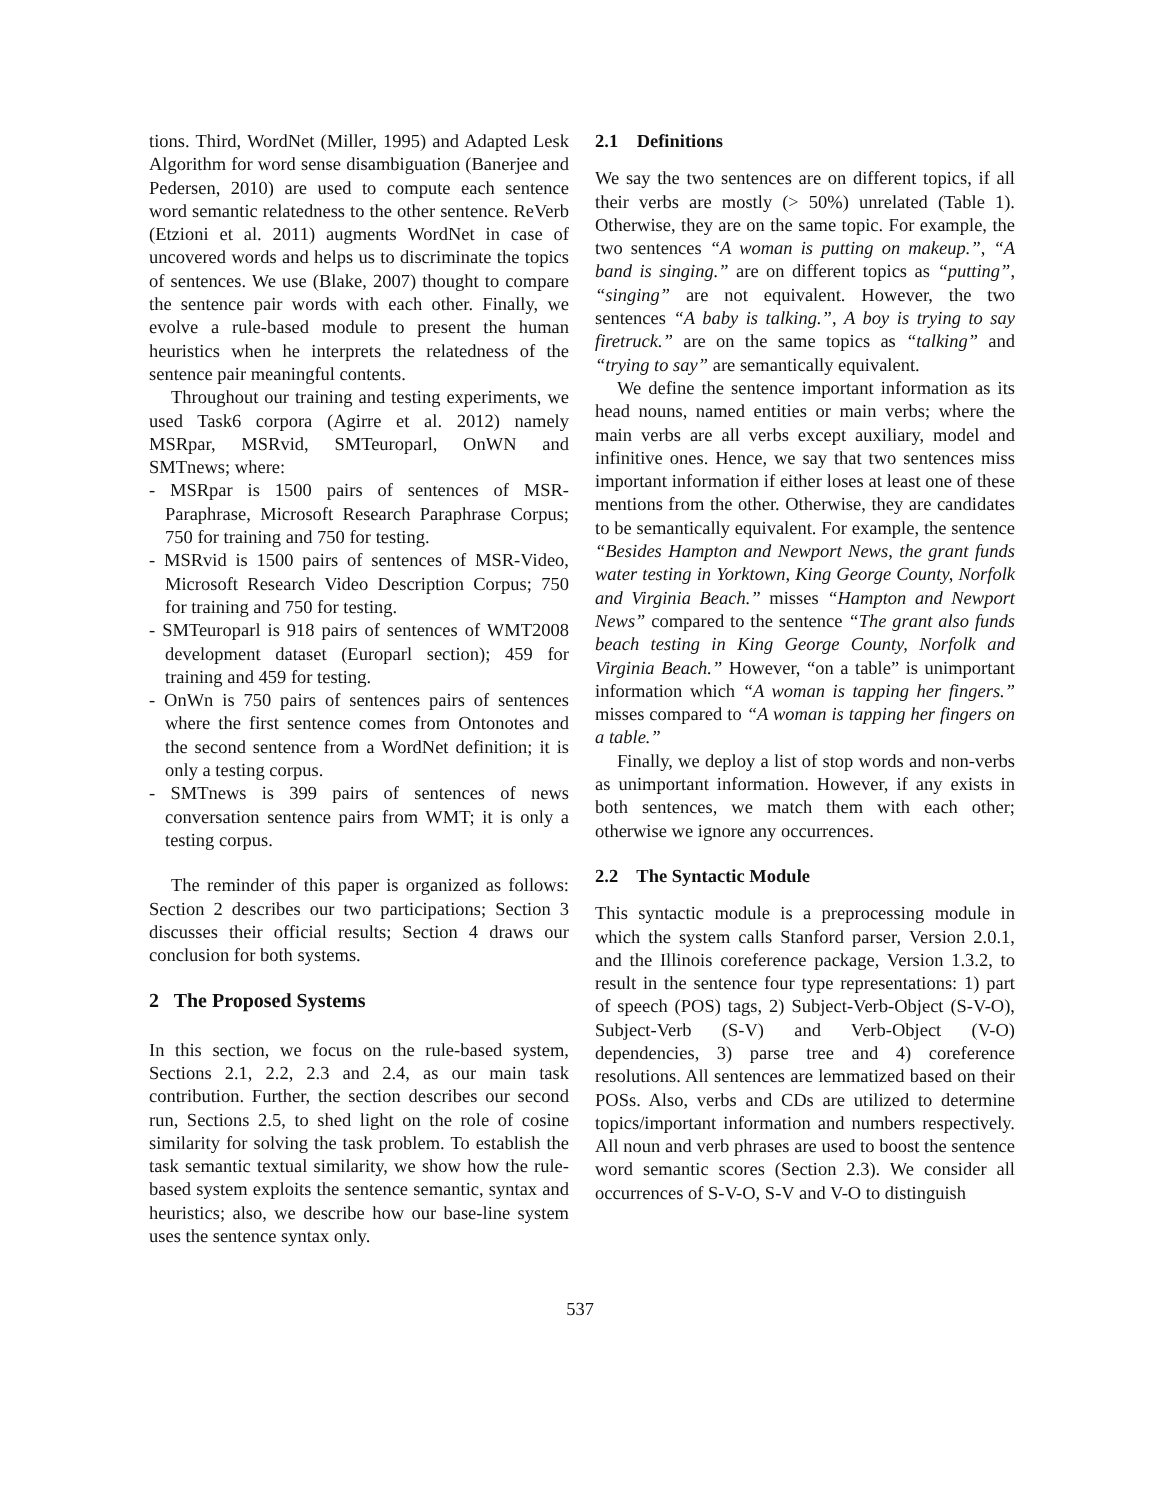tions. Third, WordNet (Miller, 1995) and Adapted Lesk Algorithm for word sense disambiguation (Banerjee and Pedersen, 2010) are used to compute each sentence word semantic relatedness to the other sentence. ReVerb (Etzioni et al. 2011) augments WordNet in case of uncovered words and helps us to discriminate the topics of sentences. We use (Blake, 2007) thought to compare the sentence pair words with each other. Finally, we evolve a rule-based module to present the human heuristics when he interprets the relatedness of the sentence pair meaningful contents.
Throughout our training and testing experiments, we used Task6 corpora (Agirre et al. 2012) namely MSRpar, MSRvid, SMTeuroparl, OnWN and SMTnews; where:
- MSRpar is 1500 pairs of sentences of MSR-Paraphrase, Microsoft Research Paraphrase Corpus; 750 for training and 750 for testing.
- MSRvid is 1500 pairs of sentences of MSR-Video, Microsoft Research Video Description Corpus; 750 for training and 750 for testing.
- SMTeuroparl is 918 pairs of sentences of WMT2008 development dataset (Europarl section); 459 for training and 459 for testing.
- OnWn is 750 pairs of sentences pairs of sentences where the first sentence comes from Ontonotes and the second sentence from a WordNet definition; it is only a testing corpus.
- SMTnews is 399 pairs of sentences of news conversation sentence pairs from WMT; it is only a testing corpus.
The reminder of this paper is organized as follows: Section 2 describes our two participations; Section 3 discusses their official results; Section 4 draws our conclusion for both systems.
2 The Proposed Systems
In this section, we focus on the rule-based system, Sections 2.1, 2.2, 2.3 and 2.4, as our main task contribution. Further, the section describes our second run, Sections 2.5, to shed light on the role of cosine similarity for solving the task problem. To establish the task semantic textual similarity, we show how the rule-based system exploits the sentence semantic, syntax and heuristics; also, we describe how our base-line system uses the sentence syntax only.
2.1 Definitions
We say the two sentences are on different topics, if all their verbs are mostly (> 50%) unrelated (Table 1). Otherwise, they are on the same topic. For example, the two sentences “A woman is putting on makeup.”, “A band is singing.” are on different topics as “putting”, “singing” are not equivalent. However, the two sentences “A baby is talking.”, A boy is trying to say firetruck.” are on the same topics as “talking” and “trying to say” are semantically equivalent.
We define the sentence important information as its head nouns, named entities or main verbs; where the main verbs are all verbs except auxiliary, model and infinitive ones. Hence, we say that two sentences miss important information if either loses at least one of these mentions from the other. Otherwise, they are candidates to be semantically equivalent. For example, the sentence “Besides Hampton and Newport News, the grant funds water testing in Yorktown, King George County, Norfolk and Virginia Beach.” misses “Hampton and Newport News” compared to the sentence “The grant also funds beach testing in King George County, Norfolk and Virginia Beach.” However, “on a table” is unimportant information which “A woman is tapping her fingers.” misses compared to “A woman is tapping her fingers on a table.”
Finally, we deploy a list of stop words and non-verbs as unimportant information. However, if any exists in both sentences, we match them with each other; otherwise we ignore any occurrences.
2.2 The Syntactic Module
This syntactic module is a preprocessing module in which the system calls Stanford parser, Version 2.0.1, and the Illinois coreference package, Version 1.3.2, to result in the sentence four type representations: 1) part of speech (POS) tags, 2) Subject-Verb-Object (S-V-O), Subject-Verb (S-V) and Verb-Object (V-O) dependencies, 3) parse tree and 4) coreference resolutions. All sentences are lemmatized based on their POSs. Also, verbs and CDs are utilized to determine topics/important information and numbers respectively. All noun and verb phrases are used to boost the sentence word semantic scores (Section 2.3). We consider all occurrences of S-V-O, S-V and V-O to distinguish
537